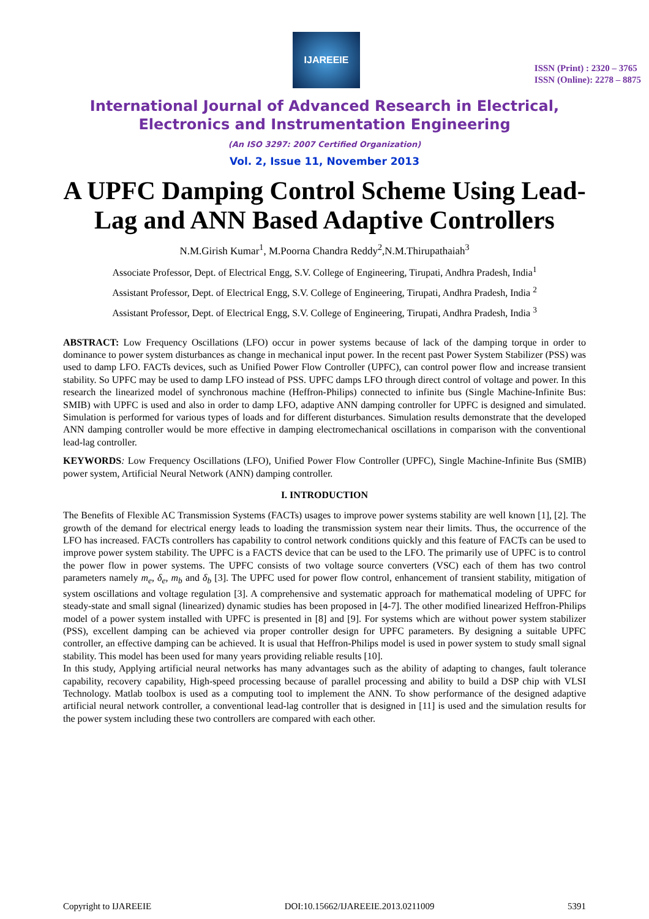IJAREEIE
ISSN (Print) : 2320 – 3765
ISSN (Online): 2278 – 8875
International Journal of Advanced Research in Electrical,
Electronics and Instrumentation Engineering
(An ISO 3297: 2007 Certified Organization)
Vol. 2, Issue 11, November 2013
A UPFC Damping Control Scheme Using Lead-Lag and ANN Based Adaptive Controllers
N.M.Girish Kumar<sup>1</sup>, M.Poorna Chandra Reddy<sup>2</sup>,N.M.Thirupathaiah<sup>3</sup>
Associate Professor, Dept. of Electrical Engg, S.V. College of Engineering, Tirupati, Andhra Pradesh, India<sup>1</sup>
Assistant Professor, Dept. of Electrical Engg, S.V. College of Engineering, Tirupati, Andhra Pradesh, India <sup>2</sup>
Assistant Professor, Dept. of Electrical Engg, S.V. College of Engineering, Tirupati, Andhra Pradesh, India <sup>3</sup>
ABSTRACT: Low Frequency Oscillations (LFO) occur in power systems because of lack of the damping torque in order to dominance to power system disturbances as change in mechanical input power. In the recent past Power System Stabilizer (PSS) was used to damp LFO. FACTs devices, such as Unified Power Flow Controller (UPFC), can control power flow and increase transient stability. So UPFC may be used to damp LFO instead of PSS. UPFC damps LFO through direct control of voltage and power. In this research the linearized model of synchronous machine (Heffron-Philips) connected to infinite bus (Single Machine-Infinite Bus: SMIB) with UPFC is used and also in order to damp LFO, adaptive ANN damping controller for UPFC is designed and simulated. Simulation is performed for various types of loads and for different disturbances. Simulation results demonstrate that the developed ANN damping controller would be more effective in damping electromechanical oscillations in comparison with the conventional lead-lag controller.
KEYWORDS: Low Frequency Oscillations (LFO), Unified Power Flow Controller (UPFC), Single Machine-Infinite Bus (SMIB) power system, Artificial Neural Network (ANN) damping controller.
I. INTRODUCTION
The Benefits of Flexible AC Transmission Systems (FACTs) usages to improve power systems stability are well known [1], [2]. The growth of the demand for electrical energy leads to loading the transmission system near their limits. Thus, the occurrence of the LFO has increased. FACTs controllers has capability to control network conditions quickly and this feature of FACTs can be used to improve power system stability. The UPFC is a FACTS device that can be used to the LFO. The primarily use of UPFC is to control the power flow in power systems. The UPFC consists of two voltage source converters (VSC) each of them has two control parameters namely m<sub>e</sub>, δ<sub>e</sub>, m<sub>b</sub> and δ<sub>b</sub> [3]. The UPFC used for power flow control, enhancement of transient stability, mitigation of system oscillations and voltage regulation [3]. A comprehensive and systematic approach for mathematical modeling of UPFC for steady-state and small signal (linearized) dynamic studies has been proposed in [4-7]. The other modified linearized Heffron-Philips model of a power system installed with UPFC is presented in [8] and [9]. For systems which are without power system stabilizer (PSS), excellent damping can be achieved via proper controller design for UPFC parameters. By designing a suitable UPFC controller, an effective damping can be achieved. It is usual that Heffron-Philips model is used in power system to study small signal stability. This model has been used for many years providing reliable results [10].
In this study, Applying artificial neural networks has many advantages such as the ability of adapting to changes, fault tolerance capability, recovery capability, High-speed processing because of parallel processing and ability to build a DSP chip with VLSI Technology. Matlab toolbox is used as a computing tool to implement the ANN. To show performance of the designed adaptive artificial neural network controller, a conventional lead-lag controller that is designed in [11] is used and the simulation results for the power system including these two controllers are compared with each other.
Copyright to IJAREEIE DOI:10.15662/IJAREEIE.2013.0211009 5391